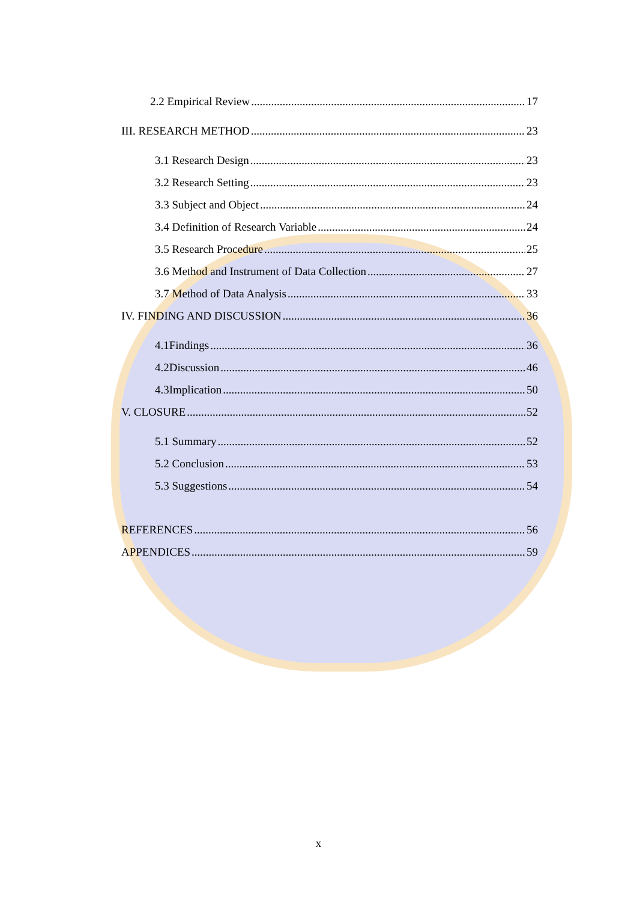2.2 Empirical Review 17
III. RESEARCH METHOD 23
3.1 Research Design 23
3.2 Research Setting 23
3.3 Subject and Object 24
3.4 Definition of Research Variable 24
3.5 Research Procedure 25
3.6 Method and Instrument of Data Collection 27
3.7 Method of Data Analysis 33
IV. FINDING AND DISCUSSION 36
4.1Findings 36
4.2Discussion 46
4.3Implication 50
V. CLOSURE 52
5.1 Summary 52
5.2 Conclusion 53
5.3 Suggestions 54
REFERENCES 56
APPENDICES 59
x